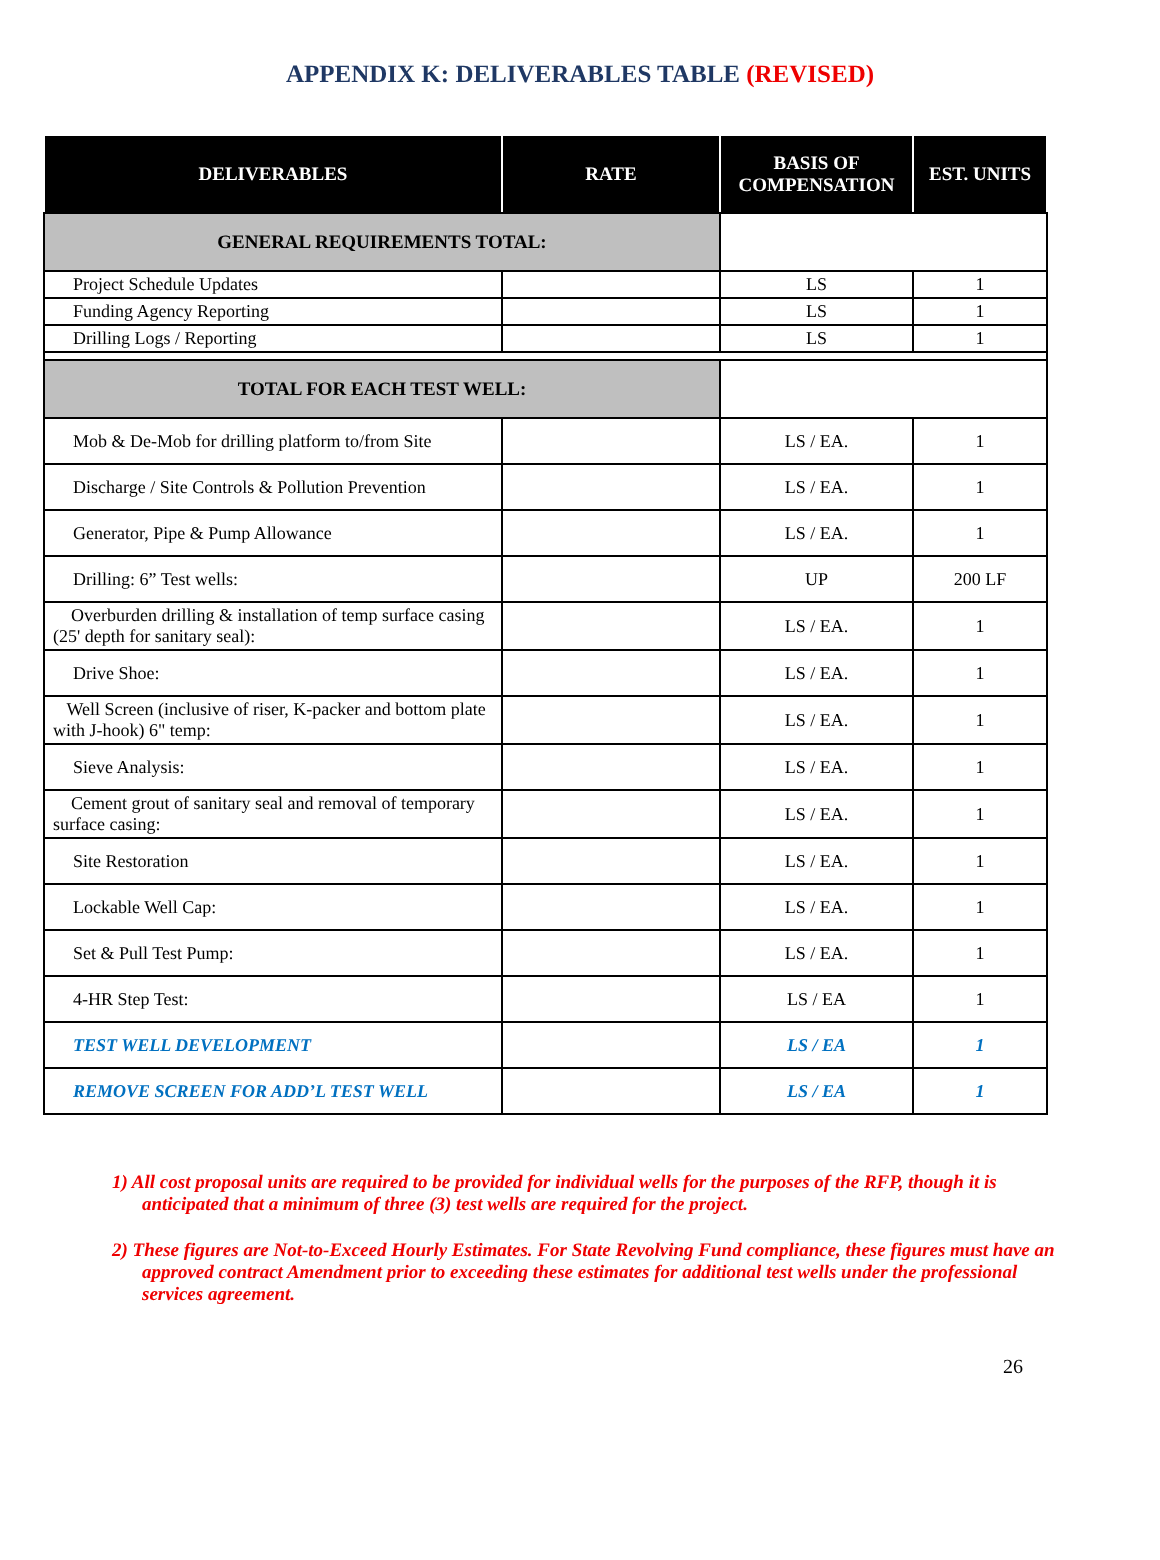APPENDIX K: DELIVERABLES TABLE (REVISED)
| DELIVERABLES | RATE | BASIS OF COMPENSATION | EST. UNITS |
| --- | --- | --- | --- |
| GENERAL REQUIREMENTS TOTAL: | | | |
| Project Schedule Updates | | LS | 1 |
| Funding Agency Reporting | | LS | 1 |
| Drilling Logs / Reporting | | LS | 1 |
| TOTAL FOR EACH TEST WELL: | | | |
| Mob & De-Mob for drilling platform to/from Site | | LS / EA. | 1 |
| Discharge / Site Controls & Pollution Prevention | | LS / EA. | 1 |
| Generator, Pipe & Pump Allowance | | LS / EA. | 1 |
| Drilling: 6” Test wells: | | UP | 200 LF |
| Overburden drilling & installation of temp surface casing (25' depth for sanitary seal): | | LS / EA. | 1 |
| Drive Shoe: | | LS / EA. | 1 |
| Well Screen (inclusive of riser, K-packer and bottom plate with J-hook) 6" temp: | | LS / EA. | 1 |
| Sieve Analysis: | | LS / EA. | 1 |
| Cement grout of sanitary seal and removal of temporary surface casing: | | LS / EA. | 1 |
| Site Restoration | | LS / EA. | 1 |
| Lockable Well Cap: | | LS / EA. | 1 |
| Set & Pull Test Pump: | | LS / EA. | 1 |
| 4-HR Step Test: | | LS / EA | 1 |
| TEST WELL DEVELOPMENT | | LS / EA | 1 |
| REMOVE SCREEN FOR ADD’L TEST WELL | | LS / EA | 1 |
1) All cost proposal units are required to be provided for individual wells for the purposes of the RFP, though it is anticipated that a minimum of three (3) test wells are required for the project.
2) These figures are Not-to-Exceed Hourly Estimates. For State Revolving Fund compliance, these figures must have an approved contract Amendment prior to exceeding these estimates for additional test wells under the professional services agreement.
26